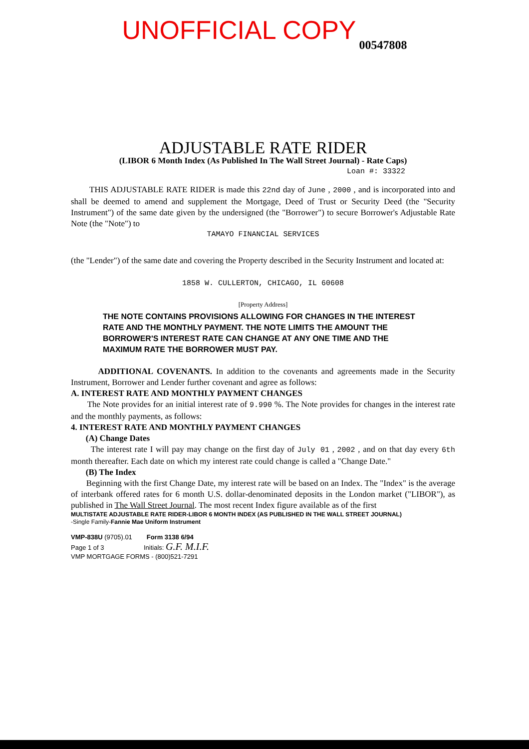UNOFFICIAL COPY 00547808
ADJUSTABLE RATE RIDER
(LIBOR 6 Month Index (As Published In The Wall Street Journal) - Rate Caps)
Loan #: 33322
THIS ADJUSTABLE RATE RIDER is made this 22nd day of June , 2000 , and is incorporated into and shall be deemed to amend and supplement the Mortgage, Deed of Trust or Security Deed (the "Security Instrument") of the same date given by the undersigned (the "Borrower") to secure Borrower's Adjustable Rate Note (the "Note") to
TAMAYO FINANCIAL SERVICES
(the "Lender") of the same date and covering the Property described in the Security Instrument and located at:
1858 W. CULLERTON, CHICAGO, IL 60608
[Property Address]
THE NOTE CONTAINS PROVISIONS ALLOWING FOR CHANGES IN THE INTEREST RATE AND THE MONTHLY PAYMENT. THE NOTE LIMITS THE AMOUNT THE BORROWER'S INTEREST RATE CAN CHANGE AT ANY ONE TIME AND THE MAXIMUM RATE THE BORROWER MUST PAY.
ADDITIONAL COVENANTS. In addition to the covenants and agreements made in the Security Instrument, Borrower and Lender further covenant and agree as follows:
A. INTEREST RATE AND MONTHLY PAYMENT CHANGES
The Note provides for an initial interest rate of 9.990 %. The Note provides for changes in the interest rate and the monthly payments, as follows:
4. INTEREST RATE AND MONTHLY PAYMENT CHANGES
(A) Change Dates
The interest rate I will pay may change on the first day of July 01 , 2002 , and on that day every 6th month thereafter. Each date on which my interest rate could change is called a "Change Date."
(B) The Index
Beginning with the first Change Date, my interest rate will be based on an Index. The "Index" is the average of interbank offered rates for 6 month U.S. dollar-denominated deposits in the London market ("LIBOR"), as published in The Wall Street Journal. The most recent Index figure available as of the first
MULTISTATE ADJUSTABLE RATE RIDER-LIBOR 6 MONTH INDEX (AS PUBLISHED IN THE WALL STREET JOURNAL)
-Single Family-Fannie Mae Uniform Instrument
VMP-838U (9705).01 Form 3138 6/94
Page 1 of 3 Initials: G.F. M.I.F.
VMP MORTGAGE FORMS - (800)521-7291